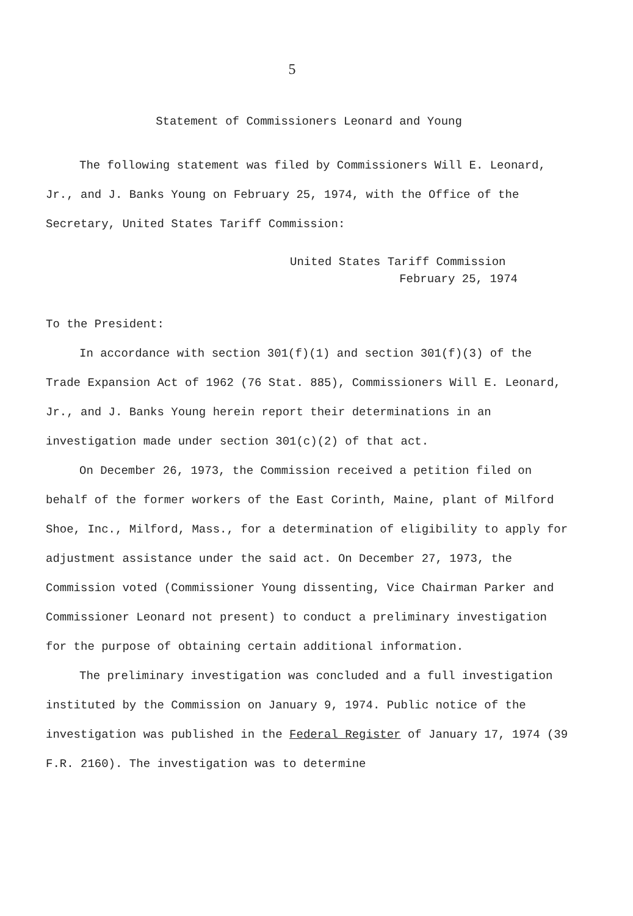5
Statement of Commissioners Leonard and Young
The following statement was filed by Commissioners Will E. Leonard, Jr., and J. Banks Young on February 25, 1974, with the Office of the Secretary, United States Tariff Commission:
United States Tariff Commission
February 25, 1974
To the President:
In accordance with section 301(f)(1) and section 301(f)(3) of the Trade Expansion Act of 1962 (76 Stat. 885), Commissioners Will E. Leonard, Jr., and J. Banks Young herein report their determinations in an investigation made under section 301(c)(2) of that act.
On December 26, 1973, the Commission received a petition filed on behalf of the former workers of the East Corinth, Maine, plant of Milford Shoe, Inc., Milford, Mass., for a determination of eligibility to apply for adjustment assistance under the said act. On December 27, 1973, the Commission voted (Commissioner Young dissenting, Vice Chairman Parker and Commissioner Leonard not present) to conduct a preliminary investigation for the purpose of obtaining certain additional information.
The preliminary investigation was concluded and a full investigation instituted by the Commission on January 9, 1974. Public notice of the investigation was published in the Federal Register of January 17, 1974 (39 F.R. 2160). The investigation was to determine